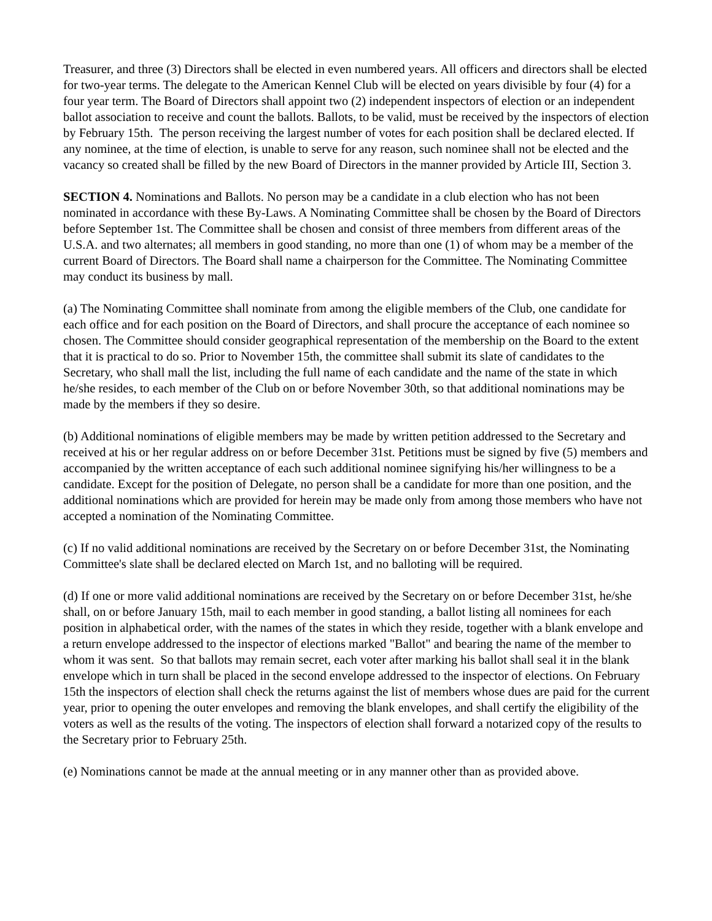Treasurer, and three (3) Directors shall be elected in even numbered years. All officers and directors shall be elected for two-year terms. The delegate to the American Kennel Club will be elected on years divisible by four (4) for a four year term. The Board of Directors shall appoint two (2) independent inspectors of election or an independent ballot association to receive and count the ballots. Ballots, to be valid, must be received by the inspectors of election by February 15th. The person receiving the largest number of votes for each position shall be declared elected. If any nominee, at the time of election, is unable to serve for any reason, such nominee shall not be elected and the vacancy so created shall be filled by the new Board of Directors in the manner provided by Article III, Section 3.
SECTION 4. Nominations and Ballots. No person may be a candidate in a club election who has not been nominated in accordance with these By-Laws. A Nominating Committee shall be chosen by the Board of Directors before September 1st. The Committee shall be chosen and consist of three members from different areas of the U.S.A. and two alternates; all members in good standing, no more than one (1) of whom may be a member of the current Board of Directors. The Board shall name a chairperson for the Committee. The Nominating Committee may conduct its business by mall.
(a) The Nominating Committee shall nominate from among the eligible members of the Club, one candidate for each office and for each position on the Board of Directors, and shall procure the acceptance of each nominee so chosen. The Committee should consider geographical representation of the membership on the Board to the extent that it is practical to do so. Prior to November 15th, the committee shall submit its slate of candidates to the Secretary, who shall mall the list, including the full name of each candidate and the name of the state in which he/she resides, to each member of the Club on or before November 30th, so that additional nominations may be made by the members if they so desire.
(b) Additional nominations of eligible members may be made by written petition addressed to the Secretary and received at his or her regular address on or before December 31st. Petitions must be signed by five (5) members and accompanied by the written acceptance of each such additional nominee signifying his/her willingness to be a candidate. Except for the position of Delegate, no person shall be a candidate for more than one position, and the additional nominations which are provided for herein may be made only from among those members who have not accepted a nomination of the Nominating Committee.
(c) If no valid additional nominations are received by the Secretary on or before December 31st, the Nominating Committee's slate shall be declared elected on March 1st, and no balloting will be required.
(d) If one or more valid additional nominations are received by the Secretary on or before December 31st, he/she shall, on or before January 15th, mail to each member in good standing, a ballot listing all nominees for each position in alphabetical order, with the names of the states in which they reside, together with a blank envelope and a return envelope addressed to the inspector of elections marked "Ballot" and bearing the name of the member to whom it was sent. So that ballots may remain secret, each voter after marking his ballot shall seal it in the blank envelope which in turn shall be placed in the second envelope addressed to the inspector of elections. On February 15th the inspectors of election shall check the returns against the list of members whose dues are paid for the current year, prior to opening the outer envelopes and removing the blank envelopes, and shall certify the eligibility of the voters as well as the results of the voting. The inspectors of election shall forward a notarized copy of the results to the Secretary prior to February 25th.
(e) Nominations cannot be made at the annual meeting or in any manner other than as provided above.